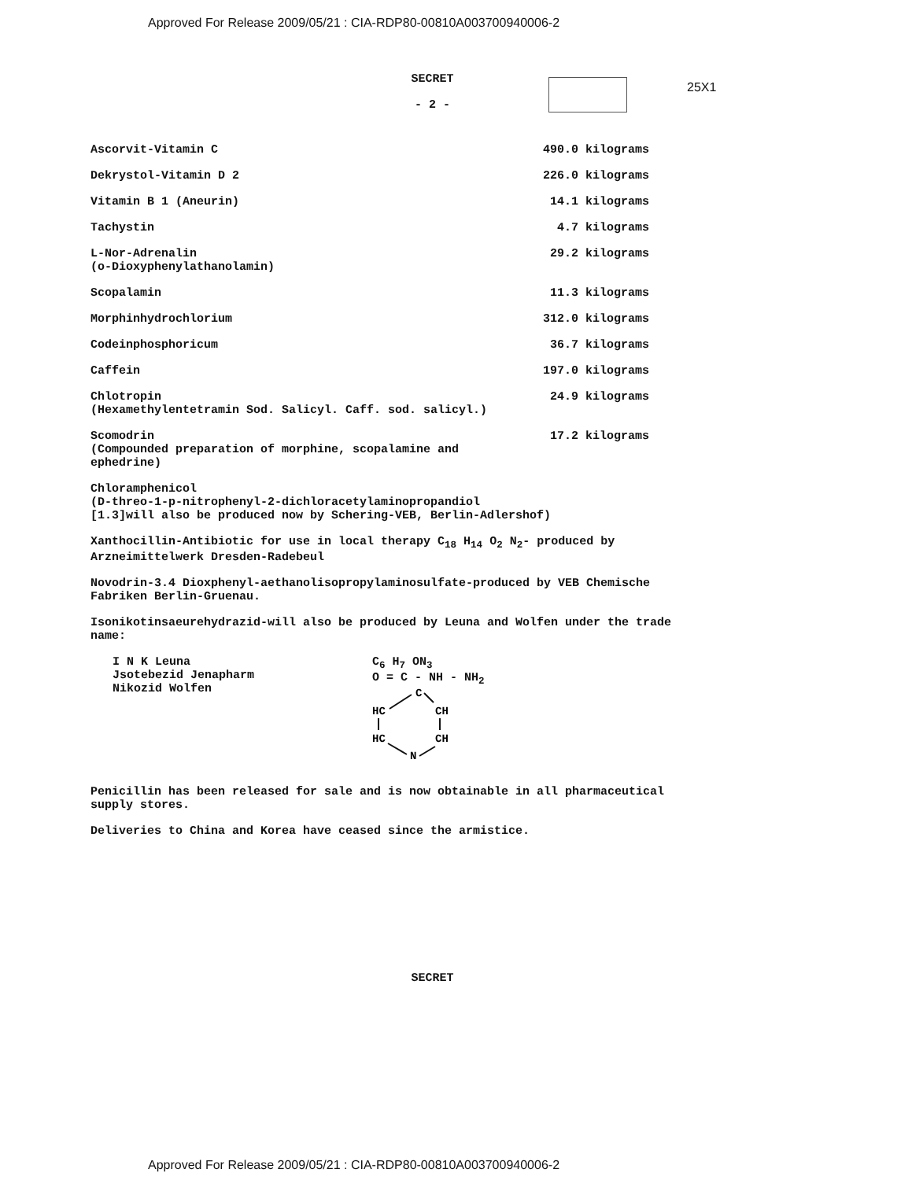Approved For Release 2009/05/21 : CIA-RDP80-00810A003700940006-2
25X1
SECRET
- 2 -
| Ascorvit-Vitamin C | 490.0 kilograms |
| Dekrystol-Vitamin D 2 | 226.0 kilograms |
| Vitamin B 1 (Aneurin) | 14.1 kilograms |
| Tachystin | 4.7 kilograms |
| L-Nor-Adrenalin (o-Dioxyphenylathanolamin) | 29.2 kilograms |
| Scopalamin | 11.3 kilograms |
| Morphinhydrochlorium | 312.0 kilograms |
| Codeinphosphoricum | 36.7 kilograms |
| Caffein | 197.0 kilograms |
| Chlotropin (Hexamethylentetramin Sod. Salicyl. Caff. sod. salicyl.) | 24.9 kilograms |
| Scomodrin (Compounded preparation of morphine, scopalamine and ephedrine) | 17.2 kilograms |
Chloramphenicol
(D-threo-1-p-nitrophenyl-2-dichloracetylaminopropandiol
[1.3]will also be produced now by Schering-VEB, Berlin-Adlershof)
Xanthocillin-Antibiotic for use in local therapy C<sub>18</sub> H<sub>14</sub> O<sub>2</sub> N<sub>2</sub>- produced by Arzneimittelwerk Dresden-Radebeul
Novodrin-3.4 Dioxphenyl-aethanolisopropylaminosulfate-produced by VEB Chemische Fabriken Berlin-Gruenau.
Isonikotinsaeurehydrazid-will also be produced by Leuna and Wolfen under the trade name:
I N K Leuna
Jsotebezid Jenapharm
Nikozid Wolfen
C<sub>6</sub> H<sub>7</sub> ON<sub>3</sub>
O = C - NH - NH<sub>2</sub>
C
HC
CH
HC
CH
N
Penicillin has been released for sale and is now obtainable in all pharmaceutical supply stores.
Deliveries to China and Korea have ceased since the armistice.
SECRET
Approved For Release 2009/05/21 : CIA-RDP80-00810A003700940006-2